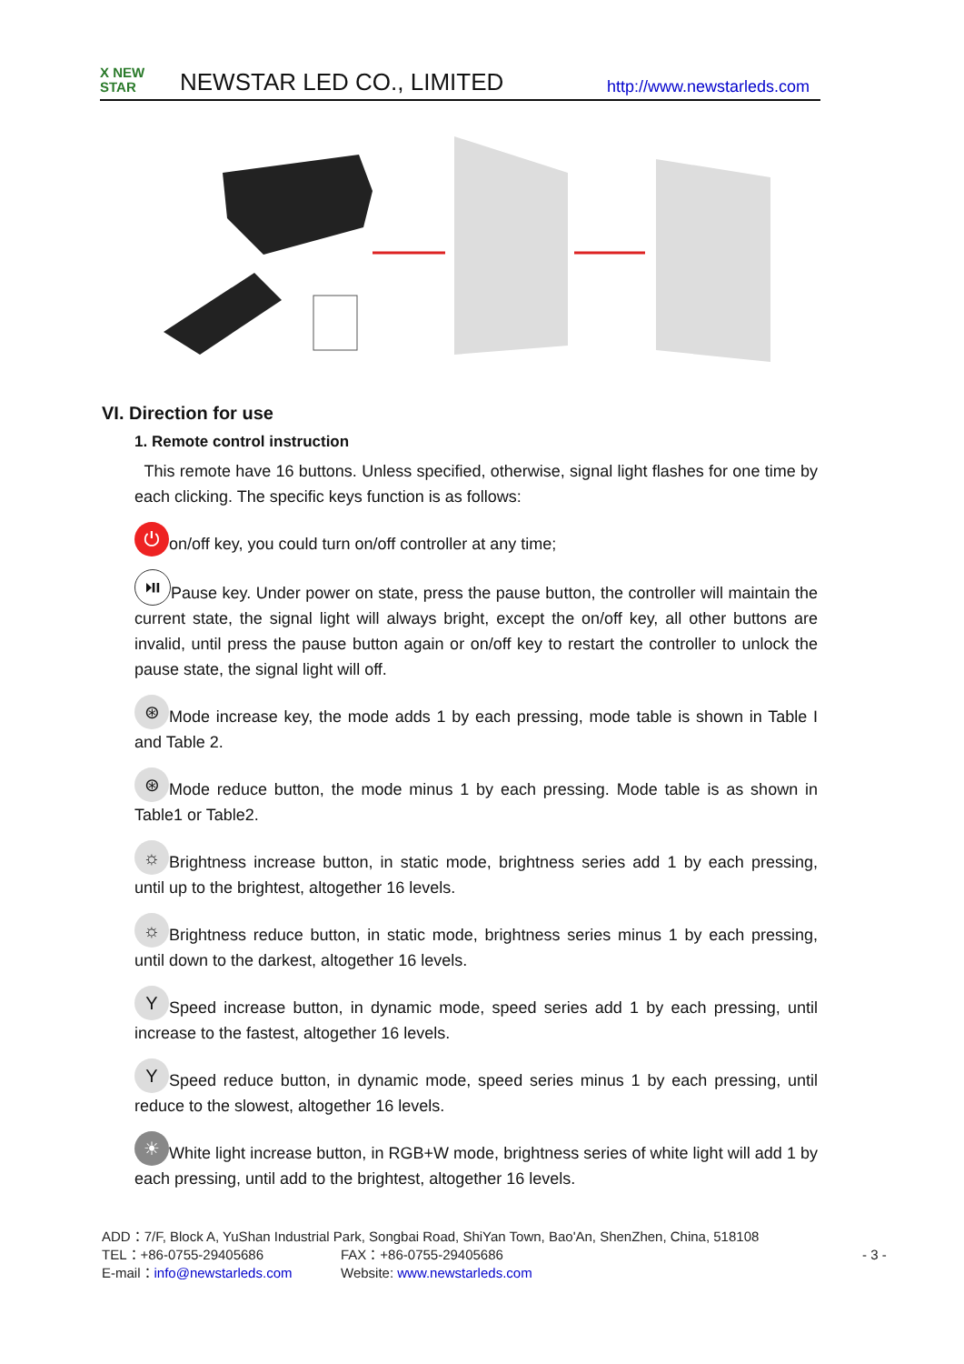X NEW
STAR
NEWSTAR LED CO., LIMITED
http://www.newstarleds.com
VI. Direction for use
1. Remote control instruction
This remote have 16 buttons. Unless specified, otherwise, signal light flashes for one time by each clicking. The specific keys function is as follows:
⏻ on/off key, you could turn on/off controller at any time;
⏯ Pause key. Under power on state, press the pause button, the controller will maintain the current state, the signal light will always bright, except the on/off key, all other buttons are invalid, until press the pause button again or on/off key to restart the controller to unlock the pause state, the signal light will off.
⊛ Mode increase key, the mode adds 1 by each pressing, mode table is shown in Table I and Table 2.
⊛ Mode reduce button, the mode minus 1 by each pressing. Mode table is as shown in Table1 or Table2.
☼ Brightness increase button, in static mode, brightness series add 1 by each pressing, until up to the brightest, altogether 16 levels.
☼ Brightness reduce button, in static mode, brightness series minus 1 by each pressing, until down to the darkest, altogether 16 levels.
Y Speed increase button, in dynamic mode, speed series add 1 by each pressing, until increase to the fastest, altogether 16 levels.
Y Speed reduce button, in dynamic mode, speed series minus 1 by each pressing, until reduce to the slowest, altogether 16 levels.
☀ White light increase button, in RGB+W mode, brightness series of white light will add 1 by each pressing, until add to the brightest, altogether 16 levels.
ADD：7/F, Block A, YuShan Industrial Park, Songbai Road, ShiYan Town, Bao'An, ShenZhen, China, 518108
TEL：+86-0755-29405686 FAX：+86-0755-29405686 - 3 -
E-mail：info@newstarleds.com Website: www.newstarleds.com